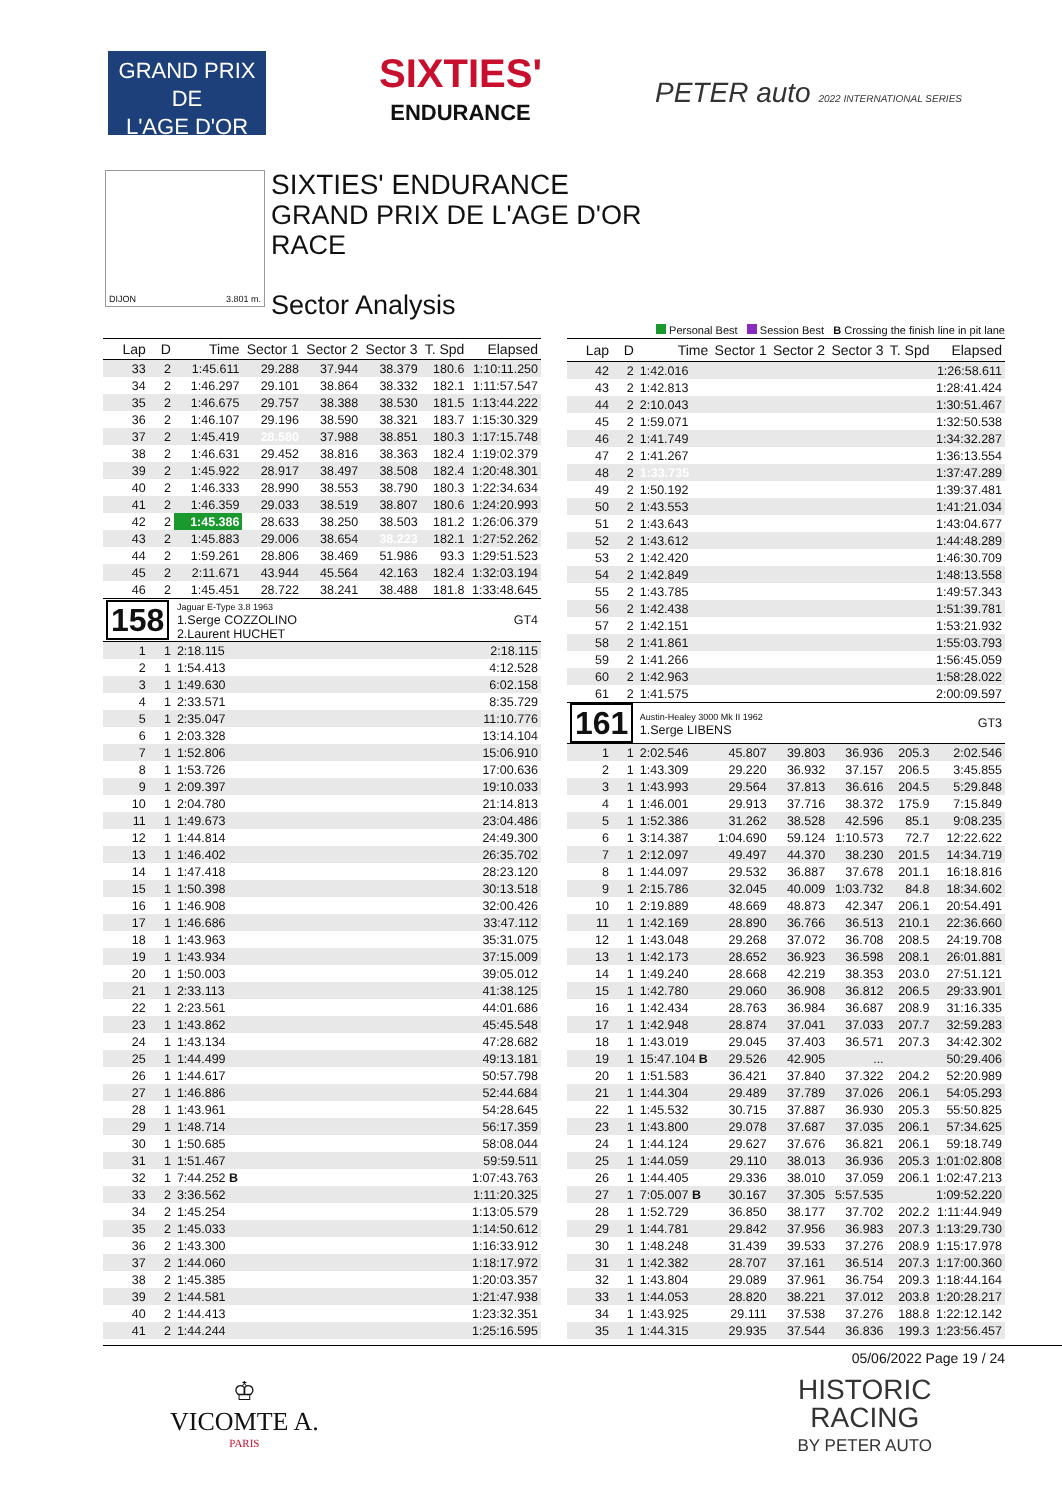GRAND PRIX
DE
L'AGE D'OR
SIXTIES'
ENDURANCE
PETER auto 2022 INTERNATIONAL SERIES
DIJON 3.801 m.
SIXTIES' ENDURANCE
GRAND PRIX DE L'AGE D'OR
RACE
Sector Analysis
Personal Best Session Best B Crossing the finish line in pit lane
| Lap | D | Time | Sector 1 | Sector 2 | Sector 3 | T. Spd | Elapsed |
| --- | --- | --- | --- | --- | --- | --- | --- |
| 33 | 2 | 1:45.611 | 29.288 | 37.944 | 38.379 | 180.6 | 1:10:11.250 |
| 34 | 2 | 1:46.297 | 29.101 | 38.864 | 38.332 | 182.1 | 1:11:57.547 |
| 35 | 2 | 1:46.675 | 29.757 | 38.388 | 38.530 | 181.5 | 1:13:44.222 |
| 36 | 2 | 1:46.107 | 29.196 | 38.590 | 38.321 | 183.7 | 1:15:30.329 |
| 37 | 2 | 1:45.419 | 28.580 | 37.988 | 38.851 | 180.3 | 1:17:15.748 |
| 38 | 2 | 1:46.631 | 29.452 | 38.816 | 38.363 | 182.4 | 1:19:02.379 |
| 39 | 2 | 1:45.922 | 28.917 | 38.497 | 38.508 | 182.4 | 1:20:48.301 |
| 40 | 2 | 1:46.333 | 28.990 | 38.553 | 38.790 | 180.3 | 1:22:34.634 |
| 41 | 2 | 1:46.359 | 29.033 | 38.519 | 38.807 | 180.6 | 1:24:20.993 |
| 42 | 2 | 1:45.386 | 28.633 | 38.250 | 38.503 | 181.2 | 1:26:06.379 |
| 43 | 2 | 1:45.883 | 29.006 | 38.654 | 38.223 | 182.1 | 1:27:52.262 |
| 44 | 2 | 1:59.261 | 28.806 | 38.469 | 51.986 | 93.3 | 1:29:51.523 |
| 45 | 2 | 2:11.671 | 43.944 | 45.564 | 42.163 | 182.4 | 1:32:03.194 |
| 46 | 2 | 1:45.451 | 28.722 | 38.241 | 38.488 | 181.8 | 1:33:48.645 |
| 158 | | Jaguar E-Type 3.8 1963 1.Serge COZZOLINO 2.Laurent HUCHET | | | | GT4 | |
| 1 | 1 | 2:18.115 | | | | | 2:18.115 |
| 2 | 1 | 1:54.413 | | | | | 4:12.528 |
| 3 | 1 | 1:49.630 | | | | | 6:02.158 |
| 4 | 1 | 2:33.571 | | | | | 8:35.729 |
| 5 | 1 | 2:35.047 | | | | | 11:10.776 |
| 6 | 1 | 2:03.328 | | | | | 13:14.104 |
| 7 | 1 | 1:52.806 | | | | | 15:06.910 |
| 8 | 1 | 1:53.726 | | | | | 17:00.636 |
| 9 | 1 | 2:09.397 | | | | | 19:10.033 |
| 10 | 1 | 2:04.780 | | | | | 21:14.813 |
| 11 | 1 | 1:49.673 | | | | | 23:04.486 |
| 12 | 1 | 1:44.814 | | | | | 24:49.300 |
| 13 | 1 | 1:46.402 | | | | | 26:35.702 |
| 14 | 1 | 1:47.418 | | | | | 28:23.120 |
| 15 | 1 | 1:50.398 | | | | | 30:13.518 |
| 16 | 1 | 1:46.908 | | | | | 32:00.426 |
| 17 | 1 | 1:46.686 | | | | | 33:47.112 |
| 18 | 1 | 1:43.963 | | | | | 35:31.075 |
| 19 | 1 | 1:43.934 | | | | | 37:15.009 |
| 20 | 1 | 1:50.003 | | | | | 39:05.012 |
| 21 | 1 | 2:33.113 | | | | | 41:38.125 |
| 22 | 1 | 2:23.561 | | | | | 44:01.686 |
| 23 | 1 | 1:43.862 | | | | | 45:45.548 |
| 24 | 1 | 1:43.134 | | | | | 47:28.682 |
| 25 | 1 | 1:44.499 | | | | | 49:13.181 |
| 26 | 1 | 1:44.617 | | | | | 50:57.798 |
| 27 | 1 | 1:46.886 | | | | | 52:44.684 |
| 28 | 1 | 1:43.961 | | | | | 54:28.645 |
| 29 | 1 | 1:48.714 | | | | | 56:17.359 |
| 30 | 1 | 1:50.685 | | | | | 58:08.044 |
| 31 | 1 | 1:51.467 | | | | | 59:59.511 |
| 32 | 1 | 7:44.252 B | | | | | 1:07:43.763 |
| 33 | 2 | 3:36.562 | | | | | 1:11:20.325 |
| 34 | 2 | 1:45.254 | | | | | 1:13:05.579 |
| 35 | 2 | 1:45.033 | | | | | 1:14:50.612 |
| 36 | 2 | 1:43.300 | | | | | 1:16:33.912 |
| 37 | 2 | 1:44.060 | | | | | 1:18:17.972 |
| 38 | 2 | 1:45.385 | | | | | 1:20:03.357 |
| 39 | 2 | 1:44.581 | | | | | 1:21:47.938 |
| 40 | 2 | 1:44.413 | | | | | 1:23:32.351 |
| 41 | 2 | 1:44.244 | | | | | 1:25:16.595 |
| Lap | D | Time | Sector 1 | Sector 2 | Sector 3 | T. Spd | Elapsed |
| --- | --- | --- | --- | --- | --- | --- | --- |
| 42 | 2 | 1:42.016 | | | | | 1:26:58.611 |
| 43 | 2 | 1:42.813 | | | | | 1:28:41.424 |
| 44 | 2 | 2:10.043 | | | | | 1:30:51.467 |
| 45 | 2 | 1:59.071 | | | | | 1:32:50.538 |
| 46 | 2 | 1:41.749 | | | | | 1:34:32.287 |
| 47 | 2 | 1:41.267 | | | | | 1:36:13.554 |
| 48 | 2 | 1:33.735 | | | | | 1:37:47.289 |
| 49 | 2 | 1:50.192 | | | | | 1:39:37.481 |
| 50 | 2 | 1:43.553 | | | | | 1:41:21.034 |
| 51 | 2 | 1:43.643 | | | | | 1:43:04.677 |
| 52 | 2 | 1:43.612 | | | | | 1:44:48.289 |
| 53 | 2 | 1:42.420 | | | | | 1:46:30.709 |
| 54 | 2 | 1:42.849 | | | | | 1:48:13.558 |
| 55 | 2 | 1:43.785 | | | | | 1:49:57.343 |
| 56 | 2 | 1:42.438 | | | | | 1:51:39.781 |
| 57 | 2 | 1:42.151 | | | | | 1:53:21.932 |
| 58 | 2 | 1:41.861 | | | | | 1:55:03.793 |
| 59 | 2 | 1:41.266 | | | | | 1:56:45.059 |
| 60 | 2 | 1:42.963 | | | | | 1:58:28.022 |
| 61 | 2 | 1:41.575 | | | | | 2:00:09.597 |
| 161 | | Austin-Healey 3000 Mk II 1962 1.Serge LIBENS | | | | GT3 | |
| 1 | 1 | 2:02.546 | 45.807 | 39.803 | 36.936 | 205.3 | 2:02.546 |
| 2 | 1 | 1:43.309 | 29.220 | 36.932 | 37.157 | 206.5 | 3:45.855 |
| 3 | 1 | 1:43.993 | 29.564 | 37.813 | 36.616 | 204.5 | 5:29.848 |
| 4 | 1 | 1:46.001 | 29.913 | 37.716 | 38.372 | 175.9 | 7:15.849 |
| 5 | 1 | 1:52.386 | 31.262 | 38.528 | 42.596 | 85.1 | 9:08.235 |
| 6 | 1 | 3:14.387 | 1:04.690 | 59.124 | 1:10.573 | 72.7 | 12:22.622 |
| 7 | 1 | 2:12.097 | 49.497 | 44.370 | 38.230 | 201.5 | 14:34.719 |
| 8 | 1 | 1:44.097 | 29.532 | 36.887 | 37.678 | 201.1 | 16:18.816 |
| 9 | 1 | 2:15.786 | 32.045 | 40.009 | 1:03.732 | 84.8 | 18:34.602 |
| 10 | 1 | 2:19.889 | 48.669 | 48.873 | 42.347 | 206.1 | 20:54.491 |
| 11 | 1 | 1:42.169 | 28.890 | 36.766 | 36.513 | 210.1 | 22:36.660 |
| 12 | 1 | 1:43.048 | 29.268 | 37.072 | 36.708 | 208.5 | 24:19.708 |
| 13 | 1 | 1:42.173 | 28.652 | 36.923 | 36.598 | 208.1 | 26:01.881 |
| 14 | 1 | 1:49.240 | 28.668 | 42.219 | 38.353 | 203.0 | 27:51.121 |
| 15 | 1 | 1:42.780 | 29.060 | 36.908 | 36.812 | 206.5 | 29:33.901 |
| 16 | 1 | 1:42.434 | 28.763 | 36.984 | 36.687 | 208.9 | 31:16.335 |
| 17 | 1 | 1:42.948 | 28.874 | 37.041 | 37.033 | 207.7 | 32:59.283 |
| 18 | 1 | 1:43.019 | 29.045 | 37.403 | 36.571 | 207.3 | 34:42.302 |
| 19 | 1 | 15:47.104 B | 29.526 | 42.905 | ... | | 50:29.406 |
| 20 | 1 | 1:51.583 | 36.421 | 37.840 | 37.322 | 204.2 | 52:20.989 |
| 21 | 1 | 1:44.304 | 29.489 | 37.789 | 37.026 | 206.1 | 54:05.293 |
| 22 | 1 | 1:45.532 | 30.715 | 37.887 | 36.930 | 205.3 | 55:50.825 |
| 23 | 1 | 1:43.800 | 29.078 | 37.687 | 37.035 | 206.1 | 57:34.625 |
| 24 | 1 | 1:44.124 | 29.627 | 37.676 | 36.821 | 206.1 | 59:18.749 |
| 25 | 1 | 1:44.059 | 29.110 | 38.013 | 36.936 | 205.3 | 1:01:02.808 |
| 26 | 1 | 1:44.405 | 29.336 | 38.010 | 37.059 | 206.1 | 1:02:47.213 |
| 27 | 1 | 7:05.007 B | 30.167 | 37.305 | 5:57.535 | | 1:09:52.220 |
| 28 | 1 | 1:52.729 | 36.850 | 38.177 | 37.702 | 202.2 | 1:11:44.949 |
| 29 | 1 | 1:44.781 | 29.842 | 37.956 | 36.983 | 207.3 | 1:13:29.730 |
| 30 | 1 | 1:48.248 | 31.439 | 39.533 | 37.276 | 208.9 | 1:15:17.978 |
| 31 | 1 | 1:42.382 | 28.707 | 37.161 | 36.514 | 207.3 | 1:17:00.360 |
| 32 | 1 | 1:43.804 | 29.089 | 37.961 | 36.754 | 209.3 | 1:18:44.164 |
| 33 | 1 | 1:44.053 | 28.820 | 38.221 | 37.012 | 203.8 | 1:20:28.217 |
| 34 | 1 | 1:43.925 | 29.111 | 37.538 | 37.276 | 188.8 | 1:22:12.142 |
| 35 | 1 | 1:44.315 | 29.935 | 37.544 | 36.836 | 199.3 | 1:23:56.457 |
05/06/2022 Page 19 / 24
♔
VICOMTE A.
PARIS
HISTORIC
RACING
BY PETER AUTO